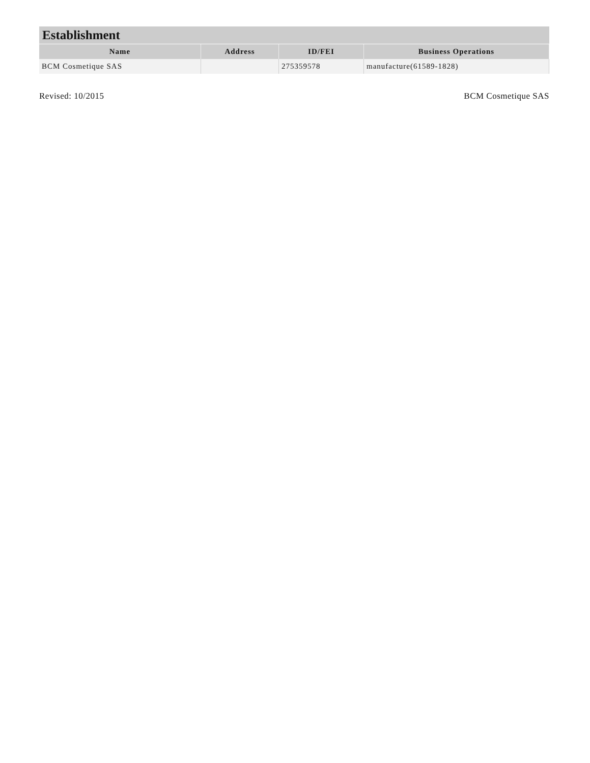Establishment
| Name | Address | ID/FEI | Business Operations |
| --- | --- | --- | --- |
| BCM Cosmetique SAS | | 275359578 | manufacture(61589-1828) |
Revised: 10/2015 BCM Cosmetique SAS